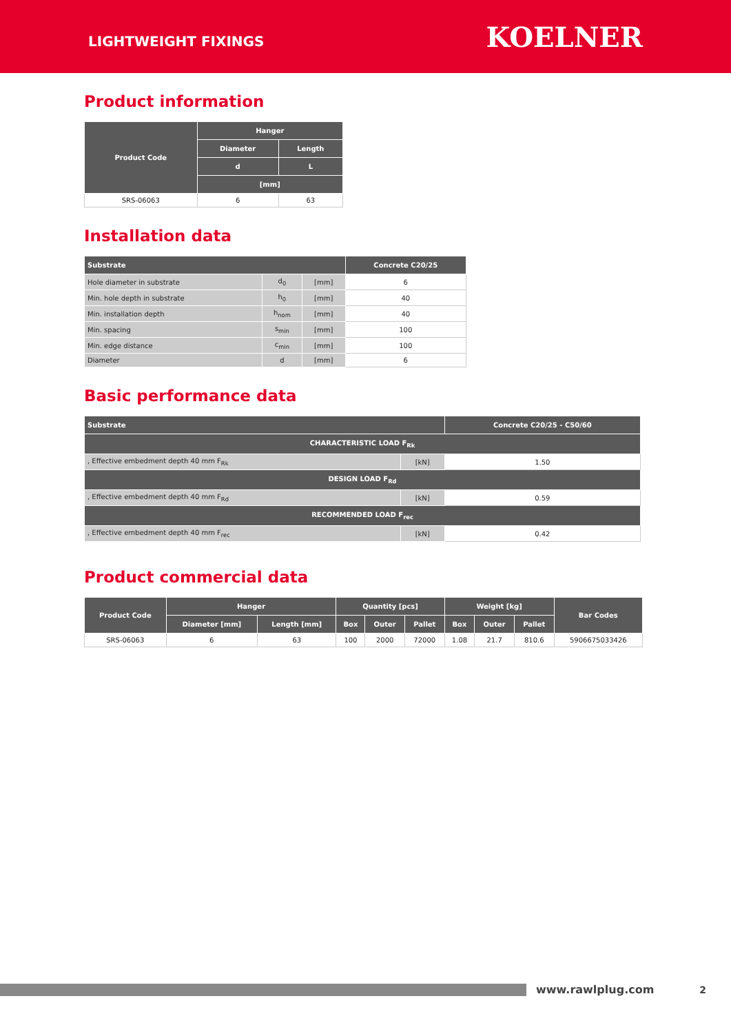LIGHTWEIGHT FIXINGS
KOELNER
Product information
| Product Code | Hanger | |
| --- | --- | --- |
| | Diameter | Length |
| | d | L |
| | [mm] | |
| SRS-06063 | 6 | 63 |
Installation data
| Substrate | | | Concrete C20/25 |
| --- | --- | --- | --- |
| Hole diameter in substrate | d<sub>0</sub> | [mm] | 6 |
| Min. hole depth in substrate | h<sub>0</sub> | [mm] | 40 |
| Min. installation depth | h<sub>nom</sub> | [mm] | 40 |
| Min. spacing | s<sub>min</sub> | [mm] | 100 |
| Min. edge distance | c<sub>min</sub> | [mm] | 100 |
| Diameter | d | [mm] | 6 |
Basic performance data
| Substrate | | Concrete C20/25 - C50/60 |
| --- | --- | --- |
| CHARACTERISTIC LOAD F<sub>Rk</sub> | | |
| , Effective embedment depth 40 mm F<sub>Rk</sub> | [kN] | 1.50 |
| DESIGN LOAD F<sub>Rd</sub> | | |
| , Effective embedment depth 40 mm F<sub>Rd</sub> | [kN] | 0.59 |
| RECOMMENDED LOAD F<sub>rec</sub> | | |
| , Effective embedment depth 40 mm F<sub>rec</sub> | [kN] | 0.42 |
Product commercial data
| Product Code | Hanger | | Quantity [pcs] | | | Weight [kg] | | | Bar Codes |
| --- | --- | --- | --- | --- | --- | --- | --- | --- | --- |
| | Diameter [mm] | Length [mm] | Box | Outer | Pallet | Box | Outer | Pallet | |
| SRS-06063 | 6 | 63 | 100 | 2000 | 72000 | 1.08 | 21.7 | 810.6 | 5906675033426 |
www.rawlplug.com 2